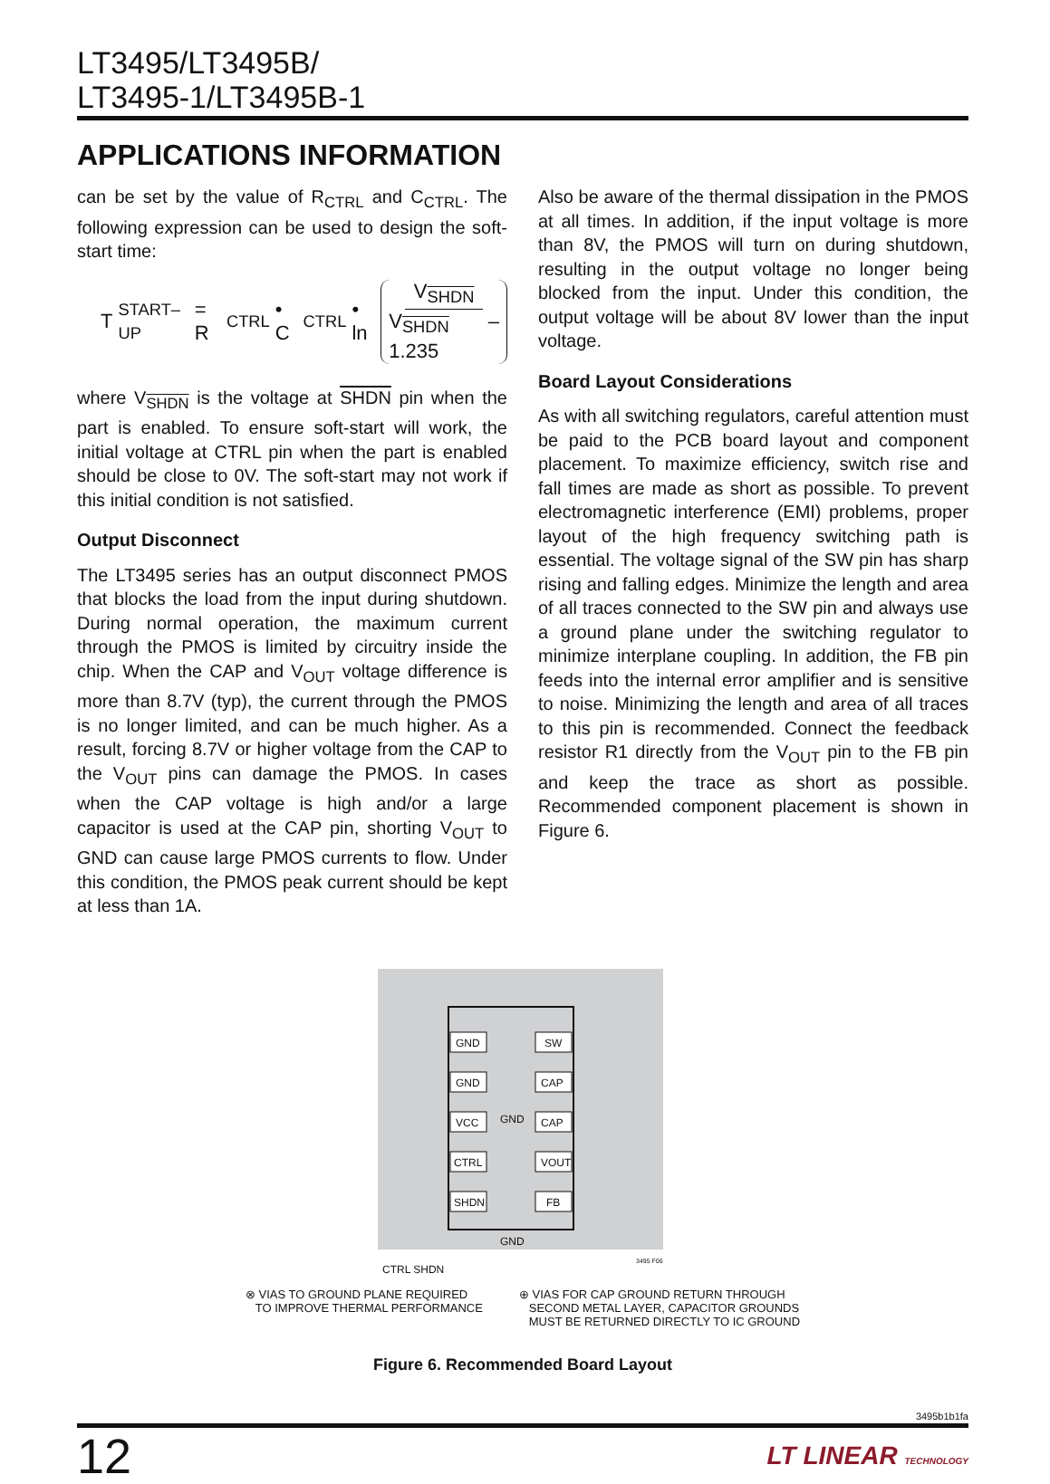LT3495/LT3495B/
LT3495-1/LT3495B-1
APPLICATIONS INFORMATION
can be set by the value of R<sub>CTRL</sub> and C<sub>CTRL</sub>. The following expression can be used to design the soft-start time:
T<sub>START–UP</sub> = R<sub>CTRL</sub> • C<sub>CTRL</sub> • ln V<sub>SHDN</sub> V<sub>SHDN</sub> – 1.235
where V<sub>SHDN</sub> is the voltage at SHDN pin when the part is enabled. To ensure soft-start will work, the initial voltage at CTRL pin when the part is enabled should be close to 0V. The soft-start may not work if this initial condition is not satisfied.
Output Disconnect
The LT3495 series has an output disconnect PMOS that blocks the load from the input during shutdown. During normal operation, the maximum current through the PMOS is limited by circuitry inside the chip. When the CAP and V<sub>OUT</sub> voltage difference is more than 8.7V (typ), the current through the PMOS is no longer limited, and can be much higher. As a result, forcing 8.7V or higher voltage from the CAP to the V<sub>OUT</sub> pins can damage the PMOS. In cases when the CAP voltage is high and/or a large capacitor is used at the CAP pin, shorting V<sub>OUT</sub> to GND can cause large PMOS currents to flow. Under this condition, the PMOS peak current should be kept at less than 1A.
Also be aware of the thermal dissipation in the PMOS at all times. In addition, if the input voltage is more than 8V, the PMOS will turn on during shutdown, resulting in the output voltage no longer being blocked from the input. Under this condition, the output voltage will be about 8V lower than the input voltage.
Board Layout Considerations
As with all switching regulators, careful attention must be paid to the PCB board layout and component placement. To maximize efficiency, switch rise and fall times are made as short as possible. To prevent electromagnetic interference (EMI) problems, proper layout of the high frequency switching path is essential. The voltage signal of the SW pin has sharp rising and falling edges. Minimize the length and area of all traces connected to the SW pin and always use a ground plane under the switching regulator to minimize interplane coupling. In addition, the FB pin feeds into the internal error amplifier and is sensitive to noise. Minimizing the length and area of all traces to this pin is recommended. Connect the feedback resistor R1 directly from the V<sub>OUT</sub> pin to the FB pin and keep the trace as short as possible. Recommended component placement is shown in Figure 6.
GND
GND
VCC
CTRL
SHDN
SW
CAP
CAP
VOUT
FB
GND
GND
3495 F06
CTRL SHDN
⊗ VIAS TO GROUND PLANE REQUIRED
TO IMPROVE THERMAL PERFORMANCE
⊕ VIAS FOR CAP GROUND RETURN THROUGH
SECOND METAL LAYER, CAPACITOR GROUNDS
MUST BE RETURNED DIRECTLY TO IC GROUND
Figure 6. Recommended Board Layout
3495b1b1fa
12 LT LINEAR TECHNOLOGY